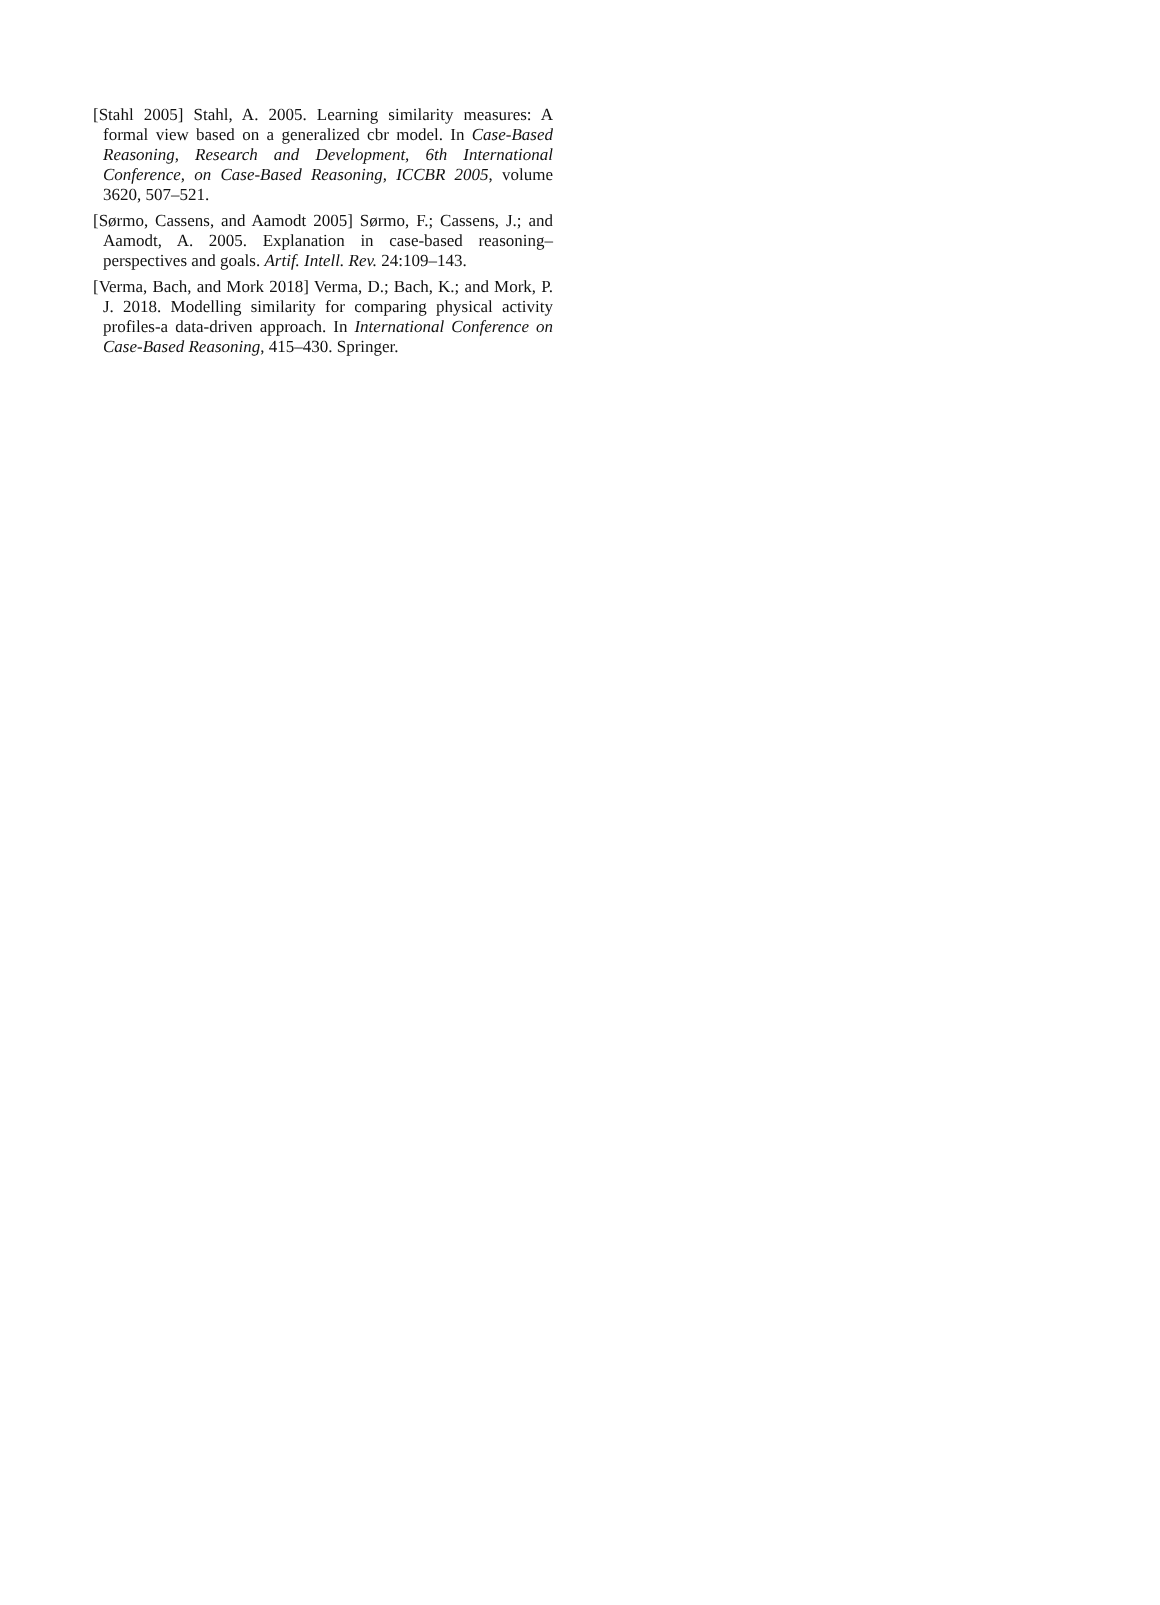[Stahl 2005] Stahl, A. 2005. Learning similarity measures: A formal view based on a generalized cbr model. In Case-Based Reasoning, Research and Development, 6th International Conference, on Case-Based Reasoning, ICCBR 2005, volume 3620, 507–521.
[Sørmo, Cassens, and Aamodt 2005] Sørmo, F.; Cassens, J.; and Aamodt, A. 2005. Explanation in case-based reasoning–perspectives and goals. Artif. Intell. Rev. 24:109–143.
[Verma, Bach, and Mork 2018] Verma, D.; Bach, K.; and Mork, P. J. 2018. Modelling similarity for comparing physical activity profiles-a data-driven approach. In International Conference on Case-Based Reasoning, 415–430. Springer.